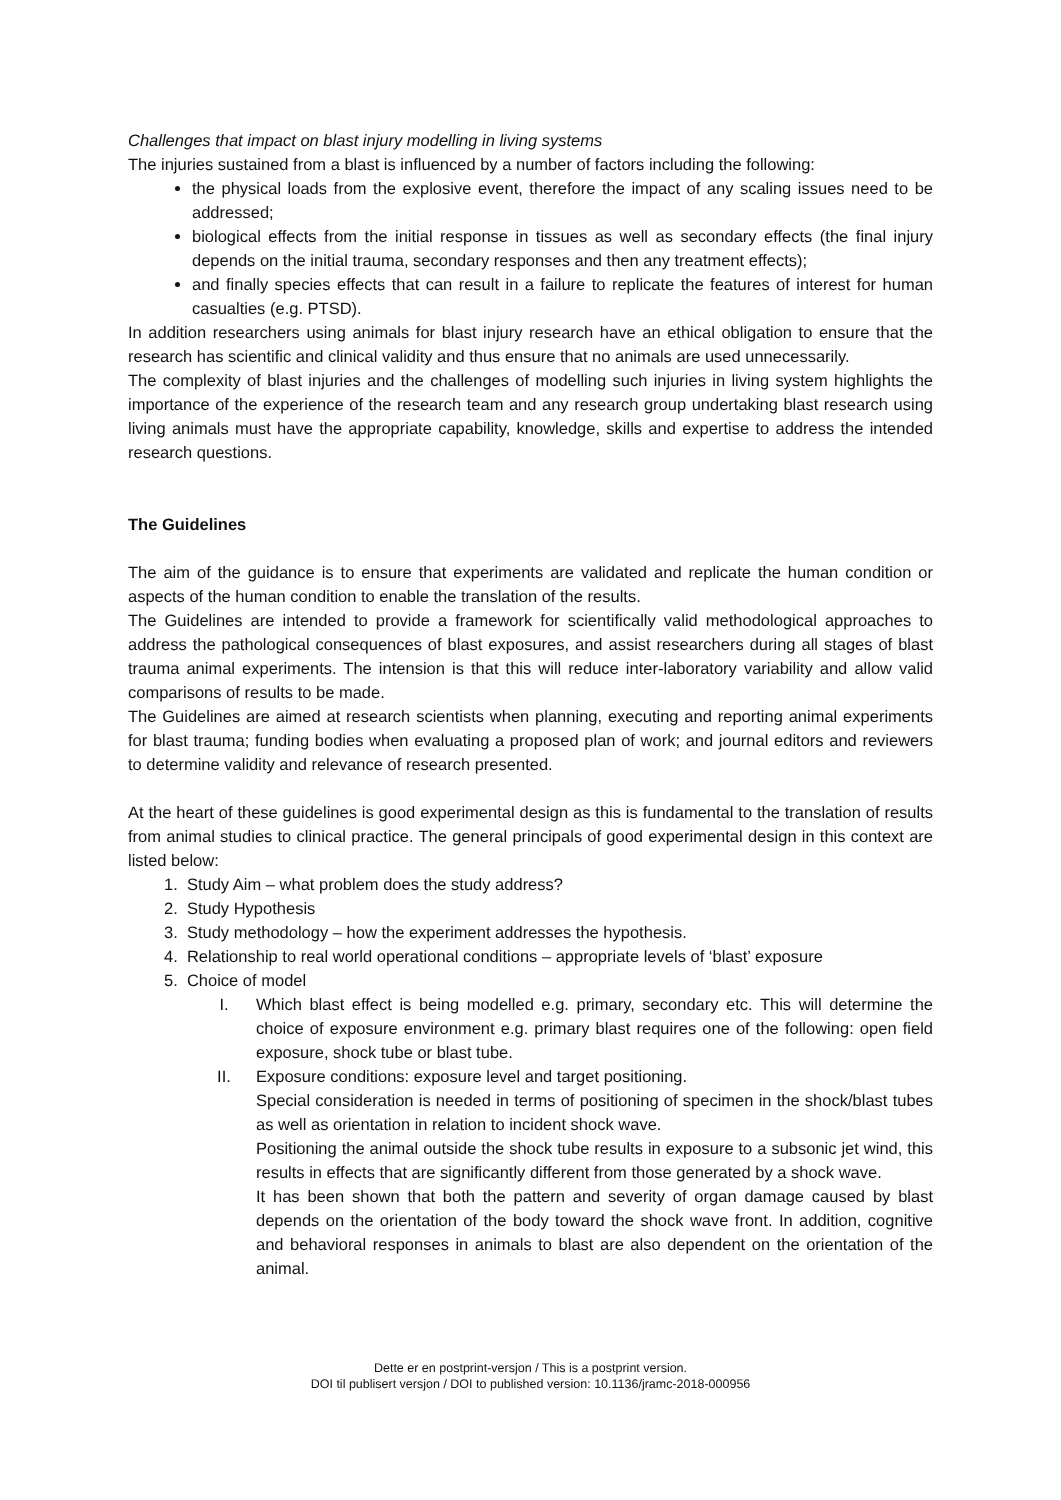Challenges that impact on blast injury modelling in living systems
The injuries sustained from a blast is influenced by a number of factors including the following:
the physical loads from the explosive event, therefore the impact of any scaling issues need to be addressed;
biological effects from the initial response in tissues as well as secondary effects (the final injury depends on the initial trauma, secondary responses and then any treatment effects);
and finally species effects that can result in a failure to replicate the features of interest for human casualties (e.g. PTSD).
In addition researchers using animals for blast injury research have an ethical obligation to ensure that the research has scientific and clinical validity and thus ensure that no animals are used unnecessarily.
The complexity of blast injuries and the challenges of modelling such injuries in living system highlights the importance of the experience of the research team and any research group undertaking blast research using living animals must have the appropriate capability, knowledge, skills and expertise to address the intended research questions.
The Guidelines
The aim of the guidance is to ensure that experiments are validated and replicate the human condition or aspects of the human condition to enable the translation of the results.
The Guidelines are intended to provide a framework for scientifically valid methodological approaches to address the pathological consequences of blast exposures, and assist researchers during all stages of blast trauma animal experiments. The intension is that this will reduce inter-laboratory variability and allow valid comparisons of results to be made.
The Guidelines are aimed at research scientists when planning, executing and reporting animal experiments for blast trauma; funding bodies when evaluating a proposed plan of work; and journal editors and reviewers to determine validity and relevance of research presented.
At the heart of these guidelines is good experimental design as this is fundamental to the translation of results from animal studies to clinical practice. The general principals of good experimental design in this context are listed below:
1. Study Aim – what problem does the study address?
2. Study Hypothesis
3. Study methodology – how the experiment addresses the hypothesis.
4. Relationship to real world operational conditions – appropriate levels of ‘blast’ exposure
5. Choice of model
I. Which blast effect is being modelled e.g. primary, secondary etc. This will determine the choice of exposure environment e.g. primary blast requires one of the following: open field exposure, shock tube or blast tube.
II. Exposure conditions: exposure level and target positioning.
Special consideration is needed in terms of positioning of specimen in the shock/blast tubes as well as orientation in relation to incident shock wave.
Positioning the animal outside the shock tube results in exposure to a subsonic jet wind, this results in effects that are significantly different from those generated by a shock wave.
It has been shown that both the pattern and severity of organ damage caused by blast depends on the orientation of the body toward the shock wave front. In addition, cognitive and behavioral responses in animals to blast are also dependent on the orientation of the animal.
Dette er en postprint-versjon / This is a postprint version.
DOI til publisert versjon / DOI to published version: 10.1136/jramc-2018-000956